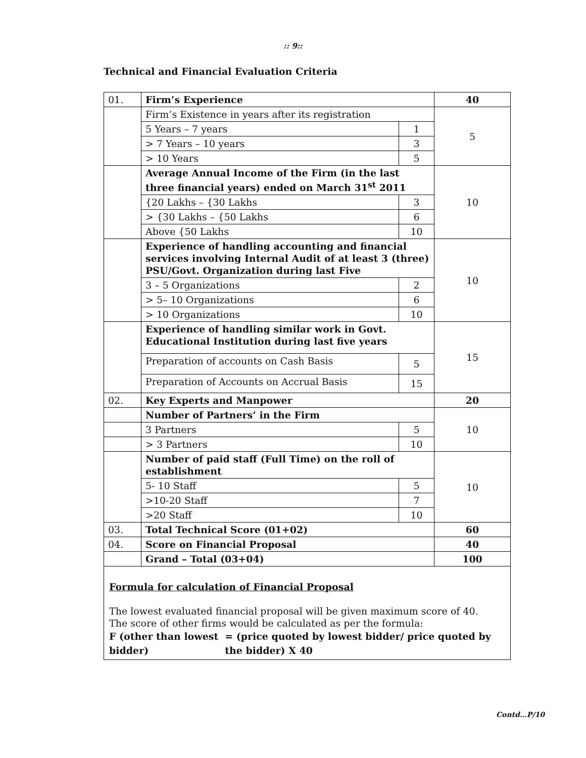:: 9::
Technical and Financial Evaluation Criteria
| 01. | Firm’s Experience | | 40 |
| | Firm’s Existence in years after its registration | | 5 |
| | 5 Years – 7 years | 1 | |
| | > 7 Years – 10 years | 3 | |
| | > 10 Years | 5 | |
| | Average Annual Income of the Firm (in the last three financial years) ended on March 31<sup>st</sup> 2011 | | 10 |
| | {20 Lakhs – {30 Lakhs | 3 | |
| | > {30 Lakhs – {50 Lakhs | 6 | |
| | Above {50 Lakhs | 10 | |
| | Experience of handling accounting and financial services involving Internal Audit of at least 3 (three) PSU/Govt. Organization during last Five | | 10 |
| | 3 – 5 Organizations | 2 | |
| | > 5– 10 Organizations | 6 | |
| | > 10 Organizations | 10 | |
| | Experience of handling similar work in Govt. Educational Institution during last five years | | 15 |
| | Preparation of accounts on Cash Basis | 5 | |
| | Preparation of Accounts on Accrual Basis | 15 | |
| 02. | Key Experts and Manpower | | 20 |
| | Number of Partners’ in the Firm | | 10 |
| | 3 Partners | 5 | |
| | > 3 Partners | 10 | |
| | Number of paid staff (Full Time) on the roll of establishment | | 10 |
| | 5- 10 Staff | 5 | |
| | >10-20 Staff | 7 | |
| | >20 Staff | 10 | |
| 03. | Total Technical Score (01+02) | | 60 |
| 04. | Score on Financial Proposal | | 40 |
| | Grand – Total (03+04) | | 100 |
| Formula for calculation of Financial Proposal The lowest evaluated financial proposal will be given maximum score of 40. The score of other firms would be calculated as per the formula: F (other than lowest bidder) = (price quoted by lowest bidder/ price quoted by the bidder) X 40 | | | |
Contd…P/10